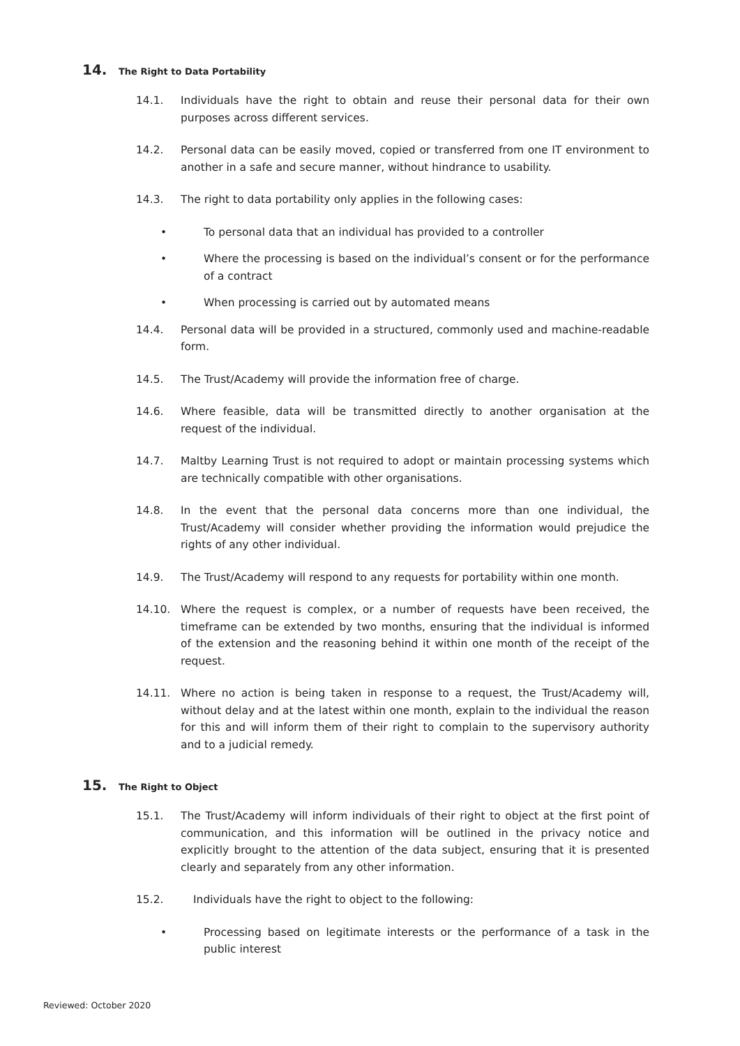14. The Right to Data Portability
14.1. Individuals have the right to obtain and reuse their personal data for their own purposes across different services.
14.2. Personal data can be easily moved, copied or transferred from one IT environment to another in a safe and secure manner, without hindrance to usability.
14.3. The right to data portability only applies in the following cases:
• To personal data that an individual has provided to a controller
• Where the processing is based on the individual’s consent or for the performance of a contract
• When processing is carried out by automated means
14.4. Personal data will be provided in a structured, commonly used and machine-readable form.
14.5. The Trust/Academy will provide the information free of charge.
14.6. Where feasible, data will be transmitted directly to another organisation at the request of the individual.
14.7. Maltby Learning Trust is not required to adopt or maintain processing systems which are technically compatible with other organisations.
14.8. In the event that the personal data concerns more than one individual, the Trust/Academy will consider whether providing the information would prejudice the rights of any other individual.
14.9. The Trust/Academy will respond to any requests for portability within one month.
14.10. Where the request is complex, or a number of requests have been received, the timeframe can be extended by two months, ensuring that the individual is informed of the extension and the reasoning behind it within one month of the receipt of the request.
14.11. Where no action is being taken in response to a request, the Trust/Academy will, without delay and at the latest within one month, explain to the individual the reason for this and will inform them of their right to complain to the supervisory authority and to a judicial remedy.
15. The Right to Object
15.1. The Trust/Academy will inform individuals of their right to object at the first point of communication, and this information will be outlined in the privacy notice and explicitly brought to the attention of the data subject, ensuring that it is presented clearly and separately from any other information.
15.2. Individuals have the right to object to the following:
• Processing based on legitimate interests or the performance of a task in the public interest
Reviewed: October 2020